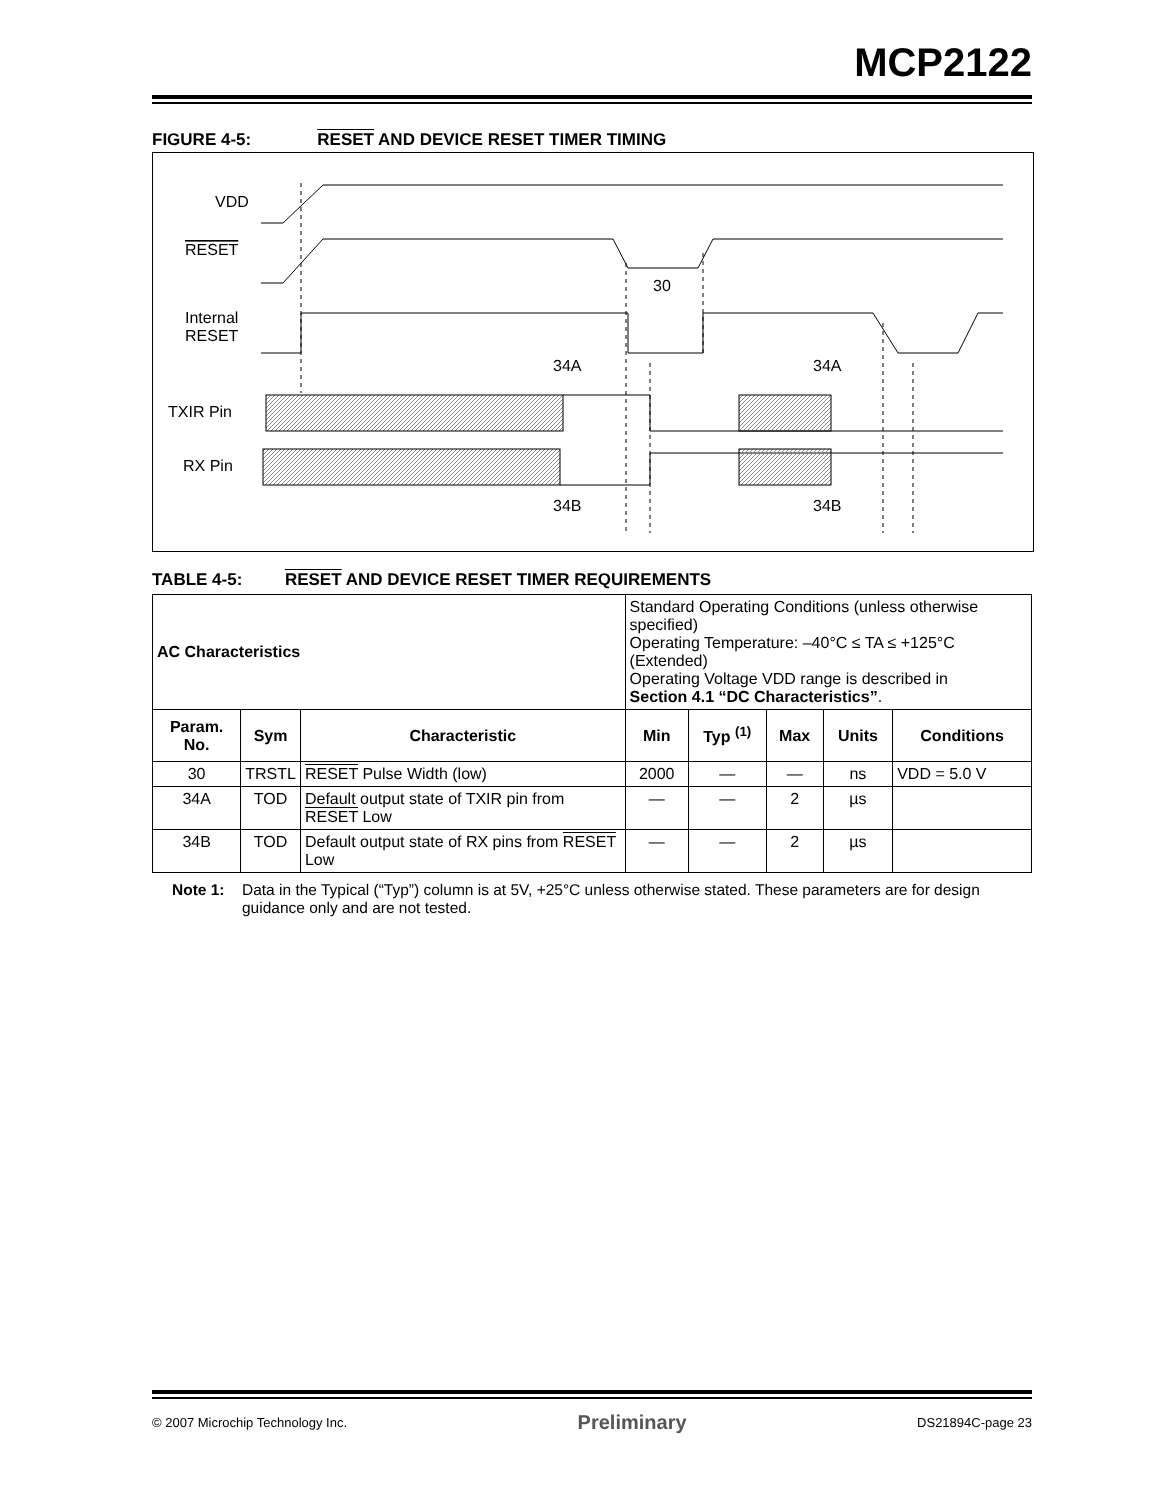MCP2122
FIGURE 4-5: RESET AND DEVICE RESET TIMER TIMING
VDD
RESET
Internal
RESET
30
34A
34A
TXIR Pin
RX Pin
34B
34B
TABLE 4-5: RESET AND DEVICE RESET TIMER REQUIREMENTS
| AC Characteristics | | | Standard Operating Conditions (unless otherwise specified) Operating Temperature: –40°C ≤ TA ≤ +125°C (Extended) Operating Voltage VDD range is described in Section 4.1 “DC Characteristics” . | | | | |
| Param. No. | Sym | Characteristic | Min | Typ <sup>(1)</sup> | Max | Units | Conditions |
| 30 | TRSTL | RESET Pulse Width (low) | 2000 | — | — | ns | VDD = 5.0 V |
| 34A | TOD | Default output state of TXIR pin from RESET Low | — | — | 2 | µs | |
| 34B | TOD | Default output state of RX pins from RESET Low | — | — | 2 | µs | |
Note 1: Data in the Typical (“Typ”) column is at 5V, +25°C unless otherwise stated. These parameters are for design guidance only and are not tested.
© 2007 Microchip Technology Inc. Preliminary DS21894C-page 23